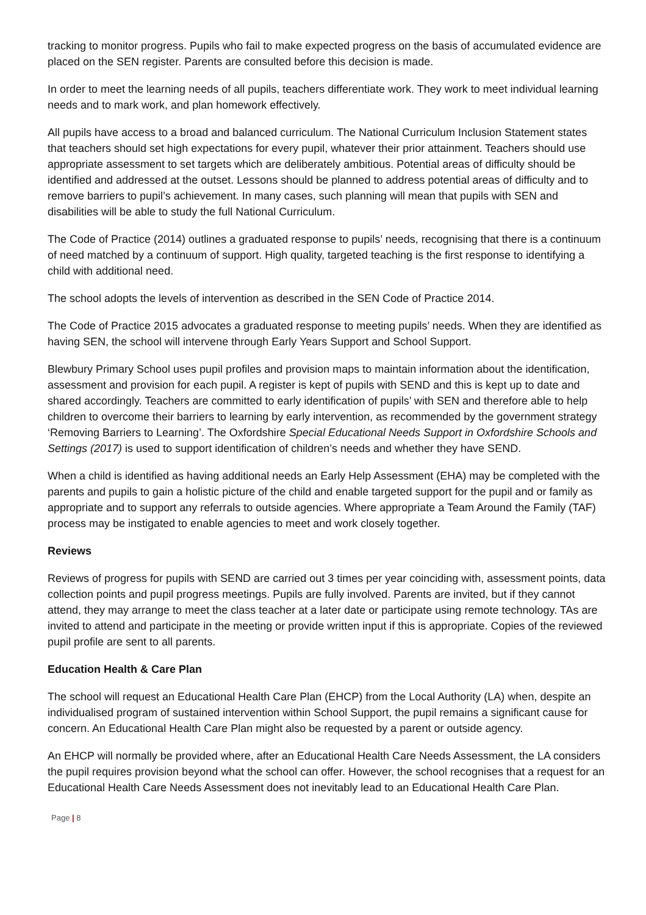tracking to monitor progress. Pupils who fail to make expected progress on the basis of accumulated evidence are placed on the SEN register. Parents are consulted before this decision is made.
In order to meet the learning needs of all pupils, teachers differentiate work. They work to meet individual learning needs and to mark work, and plan homework effectively.
All pupils have access to a broad and balanced curriculum. The National Curriculum Inclusion Statement states that teachers should set high expectations for every pupil, whatever their prior attainment. Teachers should use appropriate assessment to set targets which are deliberately ambitious. Potential areas of difficulty should be identified and addressed at the outset. Lessons should be planned to address potential areas of difficulty and to remove barriers to pupil’s achievement. In many cases, such planning will mean that pupils with SEN and disabilities will be able to study the full National Curriculum.
The Code of Practice (2014) outlines a graduated response to pupils’ needs, recognising that there is a continuum of need matched by a continuum of support. High quality, targeted teaching is the first response to identifying a child with additional need.
The school adopts the levels of intervention as described in the SEN Code of Practice 2014.
The Code of Practice 2015 advocates a graduated response to meeting pupils’ needs. When they are identified as having SEN, the school will intervene through Early Years Support and School Support.
Blewbury Primary School uses pupil profiles and provision maps to maintain information about the identification, assessment and provision for each pupil. A register is kept of pupils with SEND and this is kept up to date and shared accordingly. Teachers are committed to early identification of pupils’ with SEN and therefore able to help children to overcome their barriers to learning by early intervention, as recommended by the government strategy ‘Removing Barriers to Learning’. The Oxfordshire Special Educational Needs Support in Oxfordshire Schools and Settings (2017) is used to support identification of children’s needs and whether they have SEND.
When a child is identified as having additional needs an Early Help Assessment (EHA) may be completed with the parents and pupils to gain a holistic picture of the child and enable targeted support for the pupil and or family as appropriate and to support any referrals to outside agencies. Where appropriate a Team Around the Family (TAF) process may be instigated to enable agencies to meet and work closely together.
Reviews
Reviews of progress for pupils with SEND are carried out 3 times per year coinciding with, assessment points, data collection points and pupil progress meetings. Pupils are fully involved. Parents are invited, but if they cannot attend, they may arrange to meet the class teacher at a later date or participate using remote technology. TAs are invited to attend and participate in the meeting or provide written input if this is appropriate. Copies of the reviewed pupil profile are sent to all parents.
Education Health & Care Plan
The school will request an Educational Health Care Plan (EHCP) from the Local Authority (LA) when, despite an individualised program of sustained intervention within School Support, the pupil remains a significant cause for concern. An Educational Health Care Plan might also be requested by a parent or outside agency.
An EHCP will normally be provided where, after an Educational Health Care Needs Assessment, the LA considers the pupil requires provision beyond what the school can offer. However, the school recognises that a request for an Educational Health Care Needs Assessment does not inevitably lead to an Educational Health Care Plan.
Page | 8